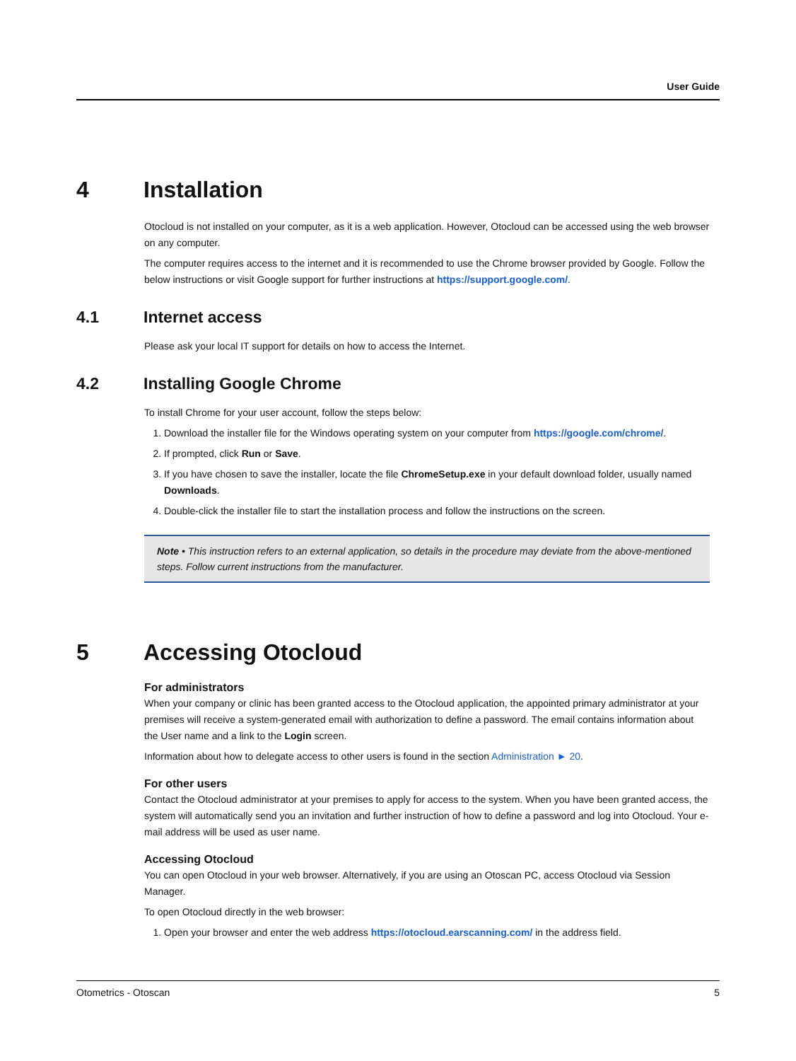User Guide
4 Installation
Otocloud is not installed on your computer, as it is a web application. However, Otocloud can be accessed using the web browser on any computer.
The computer requires access to the internet and it is recommended to use the Chrome browser provided by Google. Follow the below instructions or visit Google support for further instructions at https://support.google.com/.
4.1 Internet access
Please ask your local IT support for details on how to access the Internet.
4.2 Installing Google Chrome
To install Chrome for your user account, follow the steps below:
1. Download the installer file for the Windows operating system on your computer from https://google.com/chrome/.
2. If prompted, click Run or Save.
3. If you have chosen to save the installer, locate the file ChromeSetup.exe in your default download folder, usually named Downloads.
4. Double-click the installer file to start the installation process and follow the instructions on the screen.
Note • This instruction refers to an external application, so details in the procedure may deviate from the above-mentioned steps. Follow current instructions from the manufacturer.
5 Accessing Otocloud
For administrators
When your company or clinic has been granted access to the Otocloud application, the appointed primary administrator at your premises will receive a system-generated email with authorization to define a password. The email contains information about the User name and a link to the Login screen.
Information about how to delegate access to other users is found in the section Administration ► 20.
For other users
Contact the Otocloud administrator at your premises to apply for access to the system. When you have been granted access, the system will automatically send you an invitation and further instruction of how to define a password and log into Otocloud. Your e-mail address will be used as user name.
Accessing Otocloud
You can open Otocloud in your web browser. Alternatively, if you are using an Otoscan PC, access Otocloud via Session Manager.
To open Otocloud directly in the web browser:
1. Open your browser and enter the web address https://otocloud.earscanning.com/ in the address field.
Otometrics - Otoscan 5